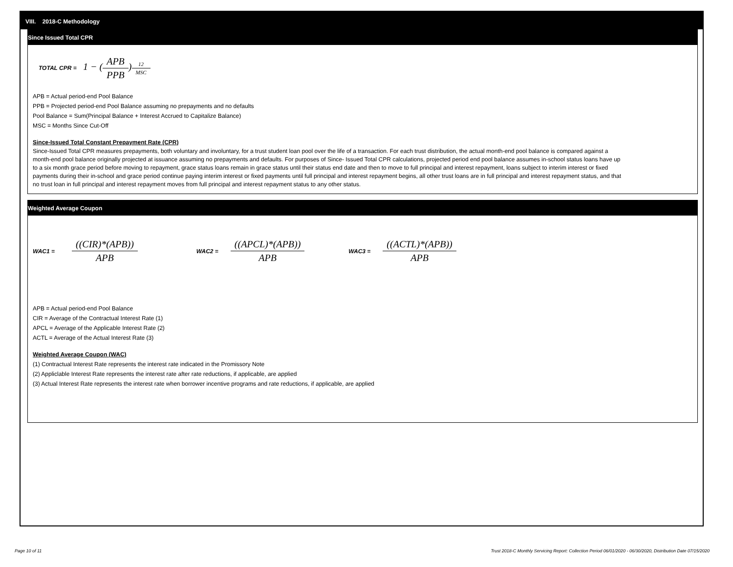VIII. 2018-C Methodology
Since Issued Total CPR
TOTAL CPR = 1 − (APB PPB)<sup>12 MSC</sup>
APB = Actual period-end Pool Balance
PPB = Projected period-end Pool Balance assuming no prepayments and no defaults
Pool Balance = Sum(Principal Balance + Interest Accrued to Capitalize Balance)
MSC = Months Since Cut-Off
Since-Issued Total Constant Prepayment Rate (CPR)
Since-Issued Total CPR measures prepayments, both voluntary and involuntary, for a trust student loan pool over the life of a transaction. For each trust distribution, the actual month-end pool balance is compared against a month-end pool balance originally projected at issuance assuming no prepayments and defaults. For purposes of Since- Issued Total CPR calculations, projected period end pool balance assumes in-school status loans have up to a six month grace period before moving to repayment, grace status loans remain in grace status until their status end date and then to move to full principal and interest repayment, loans subject to interim interest or fixed payments during their in-school and grace period continue paying interim interest or fixed payments until full principal and interest repayment begins, all other trust loans are in full principal and interest repayment status, and that no trust loan in full principal and interest repayment moves from full principal and interest repayment status to any other status.
Weighted Average Coupon
WAC1 = ((CIR)*(APB)) APB WAC2 = ((APCL)*(APB)) APB WAC3 = ((ACTL)*(APB)) APB
APB = Actual period-end Pool Balance
CIR = Average of the Contractual Interest Rate (1)
APCL = Average of the Applicable Interest Rate (2)
ACTL = Average of the Actual Interest Rate (3)
Weighted Average Coupon (WAC)
(1) Contractual Interest Rate represents the interest rate indicated in the Promissory Note
(2) Appliclable Interest Rate represents the interest rate after rate reductions, if applicable, are applied
(3) Actual Interest Rate represents the interest rate when borrower incentive programs and rate reductions, if applicable, are applied
Page 10 of 11 Trust 2018-C Monthly Servicing Report: Collection Period 06/01/2020 - 06/30/2020, Distribution Date 07/15/2020